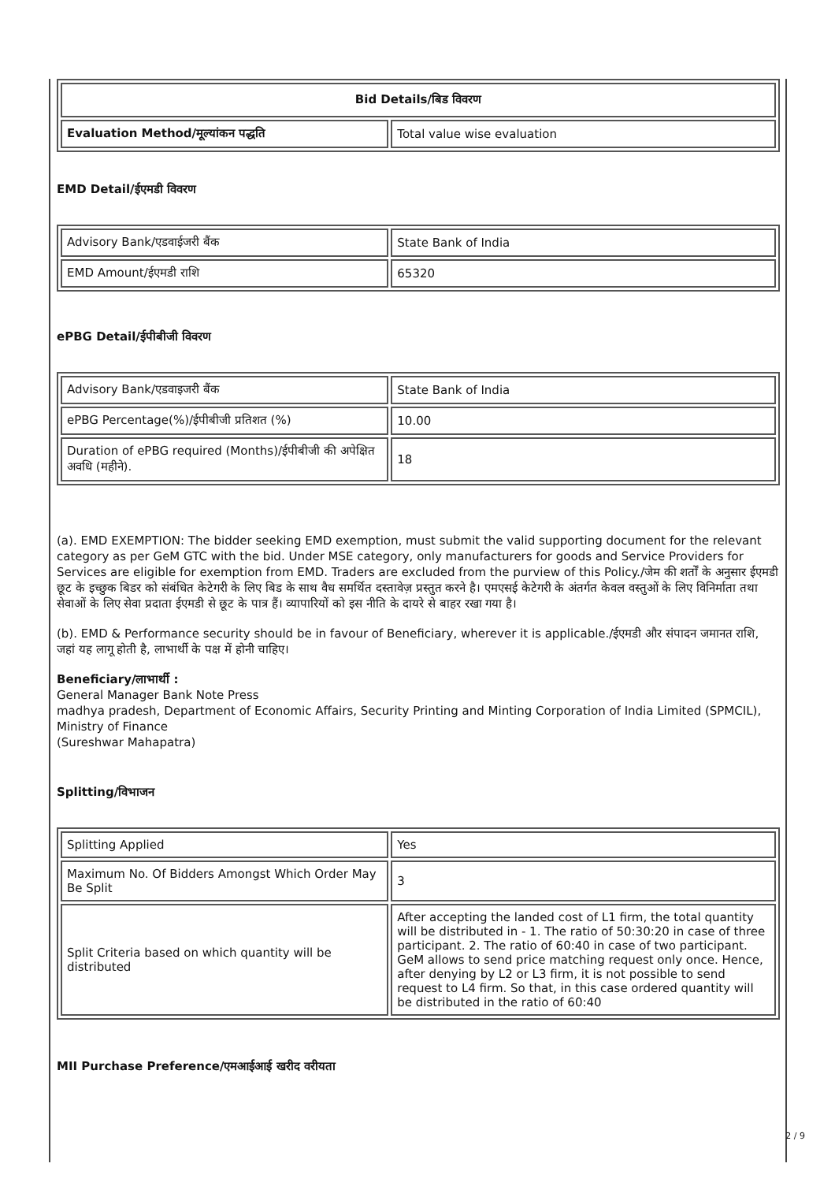| Bid Details/बिड विवरण | |
| --- | --- |
| Evaluation Method/मूल्यांकन पद्धति | Total value wise evaluation |
EMD Detail/ईएमडी विवरण
| Advisory Bank/एडवाईजरी बैंक | State Bank of India |
| EMD Amount/ईएमडी राशि | 65320 |
ePBG Detail/ईपीबीजी विवरण
| Advisory Bank/एडवाइजरी बैंक | State Bank of India |
| ePBG Percentage(%)/ईपीबीजी प्रतिशत (%) | 10.00 |
| Duration of ePBG required (Months)/ईपीबीजी की अपेक्षित अवधि (महीने). | 18 |
(a). EMD EXEMPTION: The bidder seeking EMD exemption, must submit the valid supporting document for the relevant category as per GeM GTC with the bid. Under MSE category, only manufacturers for goods and Service Providers for Services are eligible for exemption from EMD. Traders are excluded from the purview of this Policy./जेम की शर्तों के अनुसार ईएमडी छूट के इच्छुक बिडर को संबंधित केटेगरी के लिए बिड के साथ वैध समर्थित दस्तावेज़ प्रस्तुत करने है। एमएसई केटेगरी के अंतर्गत केवल वस्तुओं के लिए विनिर्माता तथा सेवाओं के लिए सेवा प्रदाता ईएमडी से छूट के पात्र हैं। व्यापारियों को इस नीति के दायरे से बाहर रखा गया है।
(b). EMD & Performance security should be in favour of Beneficiary, wherever it is applicable./ईएमडी और संपादन जमानत राशि, जहां यह लागू होती है, लाभार्थी के पक्ष में होनी चाहिए।
Beneficiary/लाभार्थी :
General Manager Bank Note Press
madhya pradesh, Department of Economic Affairs, Security Printing and Minting Corporation of India Limited (SPMCIL), Ministry of Finance
(Sureshwar Mahapatra)
Splitting/विभाजन
| Splitting Applied | Yes |
| Maximum No. Of Bidders Amongst Which Order May Be Split | 3 |
| Split Criteria based on which quantity will be distributed | After accepting the landed cost of L1 firm, the total quantity will be distributed in - 1. The ratio of 50:30:20 in case of three participant. 2. The ratio of 60:40 in case of two participant. GeM allows to send price matching request only once. Hence, after denying by L2 or L3 firm, it is not possible to send request to L4 firm. So that, in this case ordered quantity will be distributed in the ratio of 60:40 |
MII Purchase Preference/एमआईआई खरीद वरीयता
2 / 9